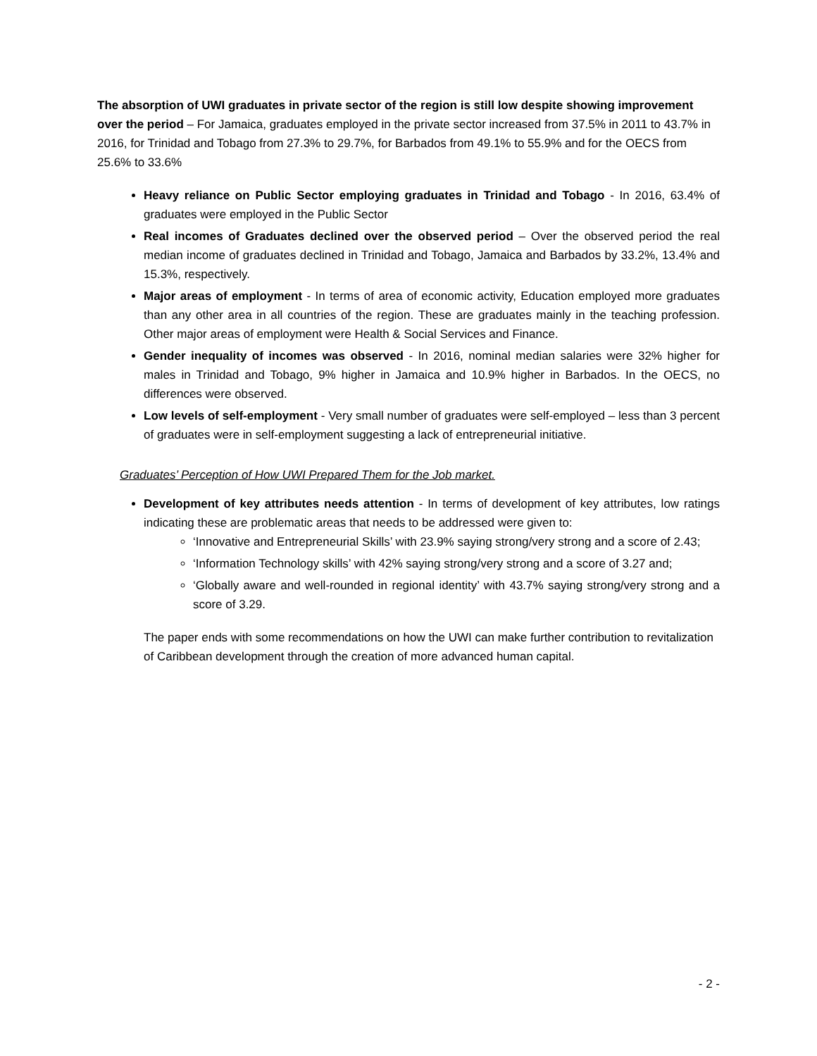The absorption of UWI graduates in private sector of the region is still low despite showing improvement over the period – For Jamaica, graduates employed in the private sector increased from 37.5% in 2011 to 43.7% in 2016, for Trinidad and Tobago from 27.3% to 29.7%, for Barbados from 49.1% to 55.9% and for the OECS from 25.6% to 33.6%
Heavy reliance on Public Sector employing graduates in Trinidad and Tobago - In 2016, 63.4% of graduates were employed in the Public Sector
Real incomes of Graduates declined over the observed period – Over the observed period the real median income of graduates declined in Trinidad and Tobago, Jamaica and Barbados by 33.2%, 13.4% and 15.3%, respectively.
Major areas of employment - In terms of area of economic activity, Education employed more graduates than any other area in all countries of the region. These are graduates mainly in the teaching profession. Other major areas of employment were Health & Social Services and Finance.
Gender inequality of incomes was observed - In 2016, nominal median salaries were 32% higher for males in Trinidad and Tobago, 9% higher in Jamaica and 10.9% higher in Barbados. In the OECS, no differences were observed.
Low levels of self-employment - Very small number of graduates were self-employed – less than 3 percent of graduates were in self-employment suggesting a lack of entrepreneurial initiative.
Graduates’ Perception of How UWI Prepared Them for the Job market.
Development of key attributes needs attention - In terms of development of key attributes, low ratings indicating these are problematic areas that needs to be addressed were given to:
‘Innovative and Entrepreneurial Skills’ with 23.9% saying strong/very strong and a score of 2.43;
‘Information Technology skills’ with 42% saying strong/very strong and a score of 3.27 and;
‘Globally aware and well-rounded in regional identity’ with 43.7% saying strong/very strong and a score of 3.29.
The paper ends with some recommendations on how the UWI can make further contribution to revitalization of Caribbean development through the creation of more advanced human capital.
- 2 -